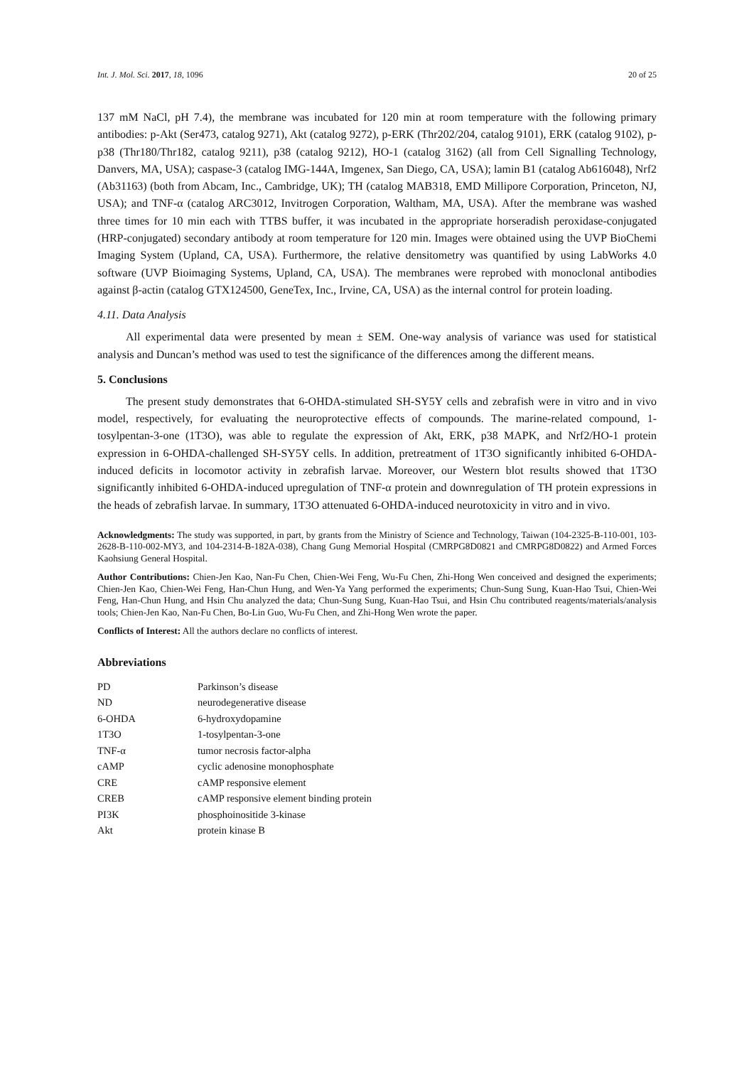Int. J. Mol. Sci. 2017, 18, 1096 20 of 25
137 mM NaCl, pH 7.4), the membrane was incubated for 120 min at room temperature with the following primary antibodies: p-Akt (Ser473, catalog 9271), Akt (catalog 9272), p-ERK (Thr202/204, catalog 9101), ERK (catalog 9102), p-p38 (Thr180/Thr182, catalog 9211), p38 (catalog 9212), HO-1 (catalog 3162) (all from Cell Signalling Technology, Danvers, MA, USA); caspase-3 (catalog IMG-144A, Imgenex, San Diego, CA, USA); lamin B1 (catalog Ab616048), Nrf2 (Ab31163) (both from Abcam, Inc., Cambridge, UK); TH (catalog MAB318, EMD Millipore Corporation, Princeton, NJ, USA); and TNF-α (catalog ARC3012, Invitrogen Corporation, Waltham, MA, USA). After the membrane was washed three times for 10 min each with TTBS buffer, it was incubated in the appropriate horseradish peroxidase-conjugated (HRP-conjugated) secondary antibody at room temperature for 120 min. Images were obtained using the UVP BioChemi Imaging System (Upland, CA, USA). Furthermore, the relative densitometry was quantified by using LabWorks 4.0 software (UVP Bioimaging Systems, Upland, CA, USA). The membranes were reprobed with monoclonal antibodies against β-actin (catalog GTX124500, GeneTex, Inc., Irvine, CA, USA) as the internal control for protein loading.
4.11. Data Analysis
All experimental data were presented by mean ± SEM. One-way analysis of variance was used for statistical analysis and Duncan’s method was used to test the significance of the differences among the different means.
5. Conclusions
The present study demonstrates that 6-OHDA-stimulated SH-SY5Y cells and zebrafish were in vitro and in vivo model, respectively, for evaluating the neuroprotective effects of compounds. The marine-related compound, 1-tosylpentan-3-one (1T3O), was able to regulate the expression of Akt, ERK, p38 MAPK, and Nrf2/HO-1 protein expression in 6-OHDA-challenged SH-SY5Y cells. In addition, pretreatment of 1T3O significantly inhibited 6-OHDA-induced deficits in locomotor activity in zebrafish larvae. Moreover, our Western blot results showed that 1T3O significantly inhibited 6-OHDA-induced upregulation of TNF-α protein and downregulation of TH protein expressions in the heads of zebrafish larvae. In summary, 1T3O attenuated 6-OHDA-induced neurotoxicity in vitro and in vivo.
Acknowledgments: The study was supported, in part, by grants from the Ministry of Science and Technology, Taiwan (104-2325-B-110-001, 103-2628-B-110-002-MY3, and 104-2314-B-182A-038), Chang Gung Memorial Hospital (CMRPG8D0821 and CMRPG8D0822) and Armed Forces Kaohsiung General Hospital.
Author Contributions: Chien-Jen Kao, Nan-Fu Chen, Chien-Wei Feng, Wu-Fu Chen, Zhi-Hong Wen conceived and designed the experiments; Chien-Jen Kao, Chien-Wei Feng, Han-Chun Hung, and Wen-Ya Yang performed the experiments; Chun-Sung Sung, Kuan-Hao Tsui, Chien-Wei Feng, Han-Chun Hung, and Hsin Chu analyzed the data; Chun-Sung Sung, Kuan-Hao Tsui, and Hsin Chu contributed reagents/materials/analysis tools; Chien-Jen Kao, Nan-Fu Chen, Bo-Lin Guo, Wu-Fu Chen, and Zhi-Hong Wen wrote the paper.
Conflicts of Interest: All the authors declare no conflicts of interest.
Abbreviations
| PD | Parkinson’s disease |
| ND | neurodegenerative disease |
| 6-OHDA | 6-hydroxydopamine |
| 1T3O | 1-tosylpentan-3-one |
| TNF-α | tumor necrosis factor-alpha |
| cAMP | cyclic adenosine monophosphate |
| CRE | cAMP responsive element |
| CREB | cAMP responsive element binding protein |
| PI3K | phosphoinositide 3-kinase |
| Akt | protein kinase B |